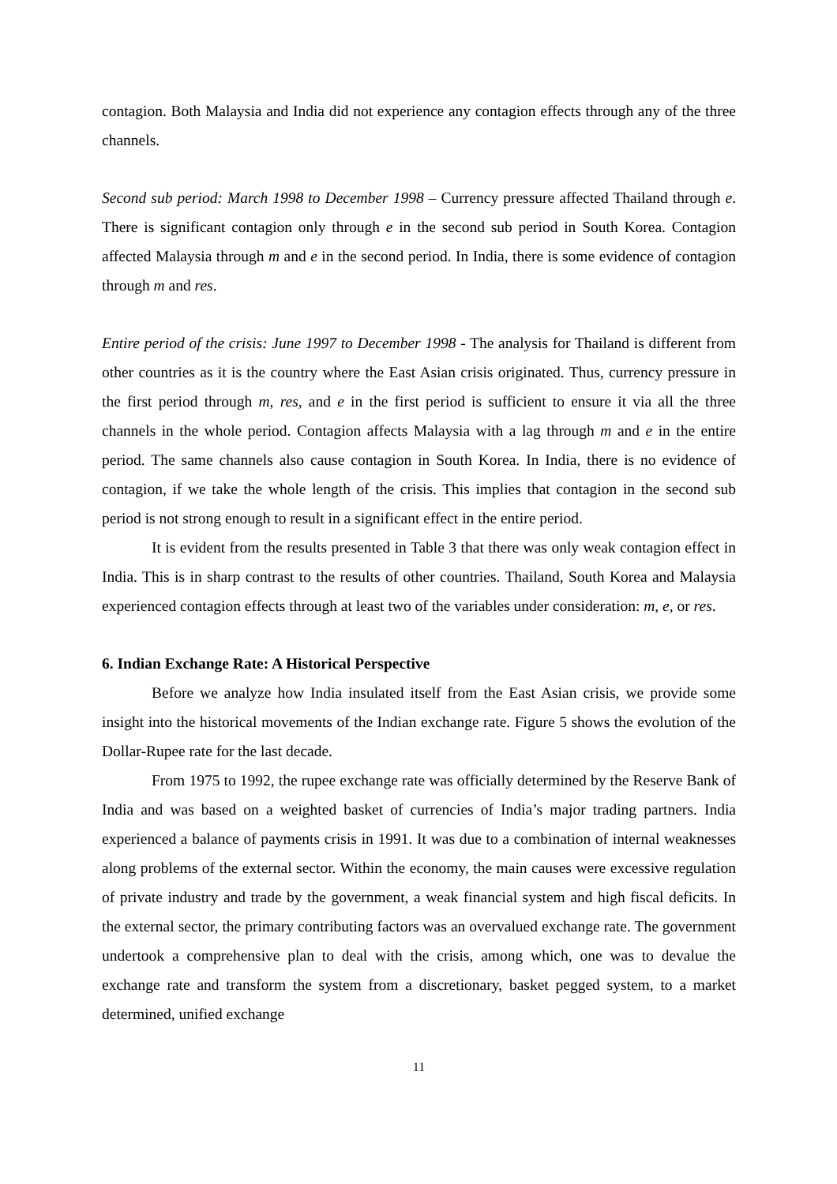contagion. Both Malaysia and India did not experience any contagion effects through any of the three channels.
Second sub period: March 1998 to December 1998 – Currency pressure affected Thailand through e. There is significant contagion only through e in the second sub period in South Korea. Contagion affected Malaysia through m and e in the second period. In India, there is some evidence of contagion through m and res.
Entire period of the crisis: June 1997 to December 1998 - The analysis for Thailand is different from other countries as it is the country where the East Asian crisis originated. Thus, currency pressure in the first period through m, res, and e in the first period is sufficient to ensure it via all the three channels in the whole period. Contagion affects Malaysia with a lag through m and e in the entire period. The same channels also cause contagion in South Korea. In India, there is no evidence of contagion, if we take the whole length of the crisis. This implies that contagion in the second sub period is not strong enough to result in a significant effect in the entire period.
It is evident from the results presented in Table 3 that there was only weak contagion effect in India. This is in sharp contrast to the results of other countries. Thailand, South Korea and Malaysia experienced contagion effects through at least two of the variables under consideration: m, e, or res.
6. Indian Exchange Rate: A Historical Perspective
Before we analyze how India insulated itself from the East Asian crisis, we provide some insight into the historical movements of the Indian exchange rate. Figure 5 shows the evolution of the Dollar-Rupee rate for the last decade.
From 1975 to 1992, the rupee exchange rate was officially determined by the Reserve Bank of India and was based on a weighted basket of currencies of India’s major trading partners. India experienced a balance of payments crisis in 1991. It was due to a combination of internal weaknesses along problems of the external sector. Within the economy, the main causes were excessive regulation of private industry and trade by the government, a weak financial system and high fiscal deficits. In the external sector, the primary contributing factors was an overvalued exchange rate. The government undertook a comprehensive plan to deal with the crisis, among which, one was to devalue the exchange rate and transform the system from a discretionary, basket pegged system, to a market determined, unified exchange
11